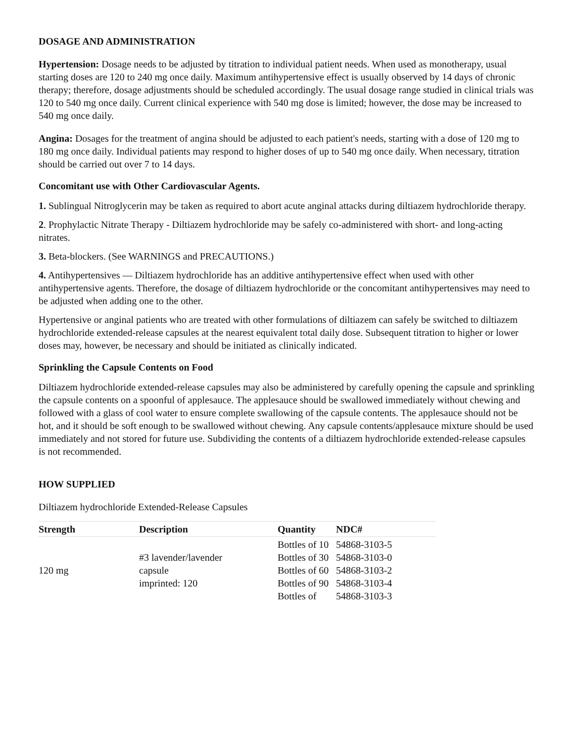DOSAGE AND ADMINISTRATION
Hypertension: Dosage needs to be adjusted by titration to individual patient needs. When used as monotherapy, usual starting doses are 120 to 240 mg once daily. Maximum antihypertensive effect is usually observed by 14 days of chronic therapy; therefore, dosage adjustments should be scheduled accordingly. The usual dosage range studied in clinical trials was 120 to 540 mg once daily. Current clinical experience with 540 mg dose is limited; however, the dose may be increased to 540 mg once daily.
Angina: Dosages for the treatment of angina should be adjusted to each patient's needs, starting with a dose of 120 mg to 180 mg once daily. Individual patients may respond to higher doses of up to 540 mg once daily. When necessary, titration should be carried out over 7 to 14 days.
Concomitant use with Other Cardiovascular Agents.
1. Sublingual Nitroglycerin may be taken as required to abort acute anginal attacks during diltiazem hydrochloride therapy.
2. Prophylactic Nitrate Therapy - Diltiazem hydrochloride may be safely co-administered with short- and long-acting nitrates.
3. Beta-blockers. (See WARNINGS and PRECAUTIONS.)
4. Antihypertensives — Diltiazem hydrochloride has an additive antihypertensive effect when used with other antihypertensive agents. Therefore, the dosage of diltiazem hydrochloride or the concomitant antihypertensives may need to be adjusted when adding one to the other.
Hypertensive or anginal patients who are treated with other formulations of diltiazem can safely be switched to diltiazem hydrochloride extended-release capsules at the nearest equivalent total daily dose. Subsequent titration to higher or lower doses may, however, be necessary and should be initiated as clinically indicated.
Sprinkling the Capsule Contents on Food
Diltiazem hydrochloride extended-release capsules may also be administered by carefully opening the capsule and sprinkling the capsule contents on a spoonful of applesauce. The applesauce should be swallowed immediately without chewing and followed with a glass of cool water to ensure complete swallowing of the capsule contents. The applesauce should not be hot, and it should be soft enough to be swallowed without chewing. Any capsule contents/applesauce mixture should be used immediately and not stored for future use. Subdividing the contents of a diltiazem hydrochloride extended-release capsules is not recommended.
HOW SUPPLIED
Diltiazem hydrochloride Extended-Release Capsules
| Strength | Description | Quantity | NDC# |
| --- | --- | --- | --- |
| 120 mg | #3 lavender/lavender capsule imprinted: 120 | Bottles of 10 Bottles of 30 Bottles of 60 Bottles of 90 Bottles of | 54868-3103-5 54868-3103-0 54868-3103-2 54868-3103-4 54868-3103-3 |